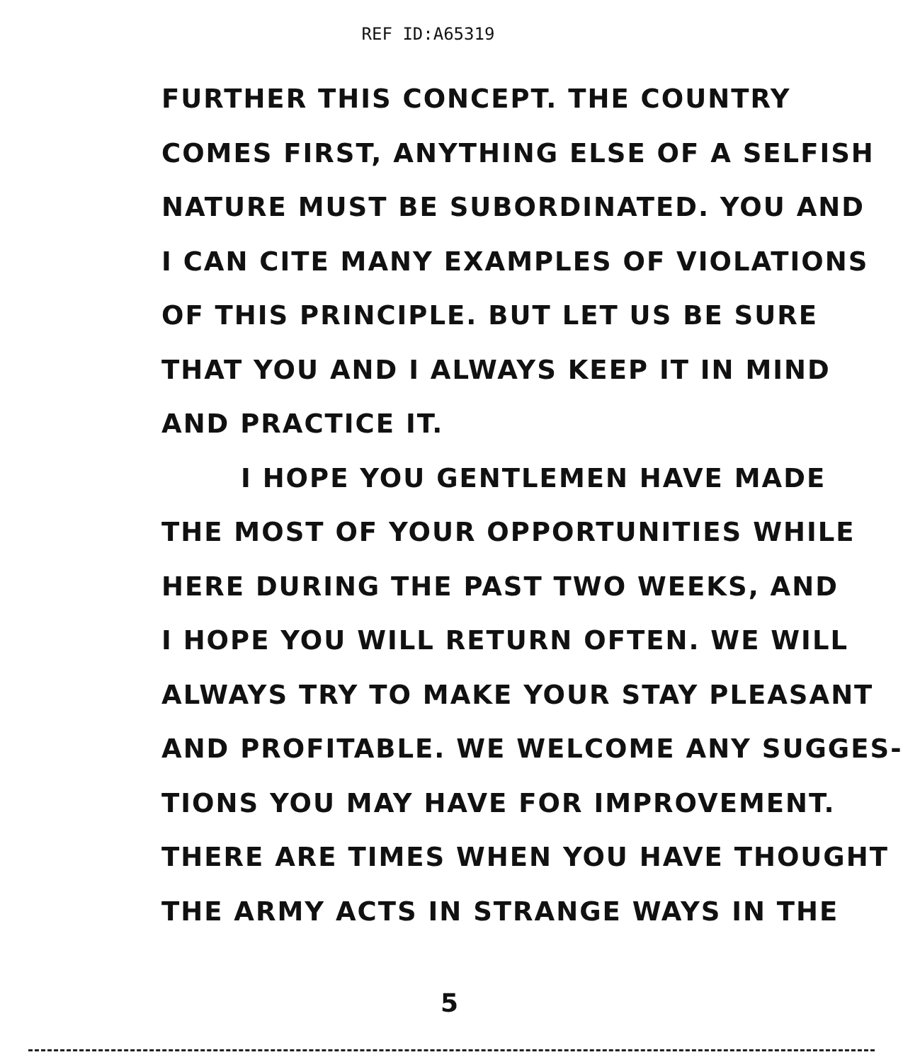REF ID:A65319
FURTHER THIS CONCEPT. THE COUNTRY
COMES FIRST, ANYTHING ELSE OF A SELFISH
NATURE MUST BE SUBORDINATED. YOU AND
I CAN CITE MANY EXAMPLES OF VIOLATIONS
OF THIS PRINCIPLE. BUT LET US BE SURE
THAT YOU AND I ALWAYS KEEP IT IN MIND
AND PRACTICE IT.
I HOPE YOU GENTLEMEN HAVE MADE
THE MOST OF YOUR OPPORTUNITIES WHILE
HERE DURING THE PAST TWO WEEKS, AND
I HOPE YOU WILL RETURN OFTEN. WE WILL
ALWAYS TRY TO MAKE YOUR STAY PLEASANT
AND PROFITABLE. WE WELCOME ANY SUGGES-
TIONS YOU MAY HAVE FOR IMPROVEMENT.
THERE ARE TIMES WHEN YOU HAVE THOUGHT
THE ARMY ACTS IN STRANGE WAYS IN THE
5